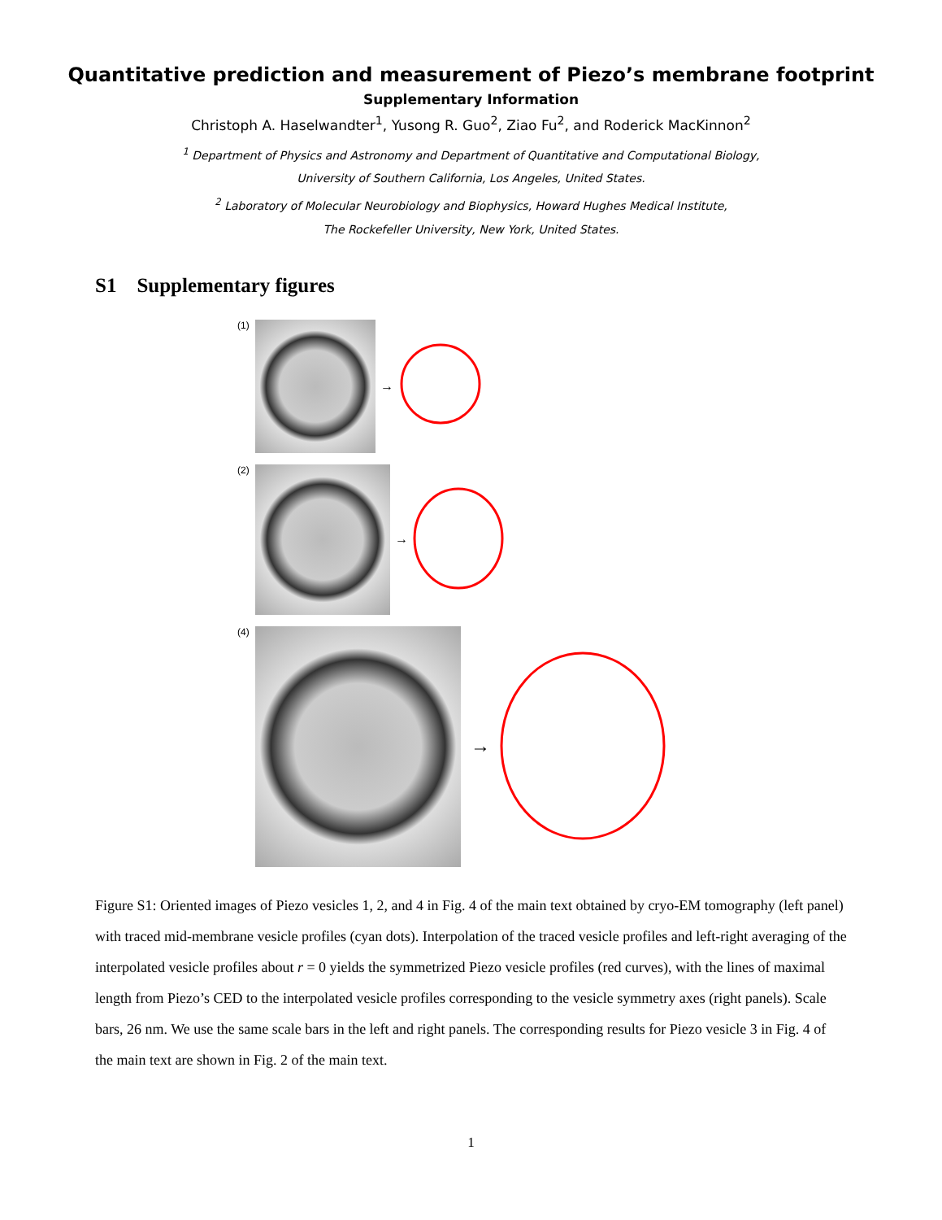Quantitative prediction and measurement of Piezo’s membrane footprint
Supplementary Information
Christoph A. Haselwandter<sup>1</sup>, Yusong R. Guo<sup>2</sup>, Ziao Fu<sup>2</sup>, and Roderick MacKinnon<sup>2</sup>
<sup>1</sup> Department of Physics and Astronomy and Department of Quantitative and Computational Biology,
University of Southern California, Los Angeles, United States.
<sup>2</sup> Laboratory of Molecular Neurobiology and Biophysics, Howard Hughes Medical Institute,
The Rockefeller University, New York, United States.
S1 Supplementary figures
(1)
→
(2)
→
(4)
→
Figure S1: Oriented images of Piezo vesicles 1, 2, and 4 in Fig. 4 of the main text obtained by cryo-EM tomography (left panel) with traced mid-membrane vesicle profiles (cyan dots). Interpolation of the traced vesicle profiles and left-right averaging of the interpolated vesicle profiles about r = 0 yields the symmetrized Piezo vesicle profiles (red curves), with the lines of maximal length from Piezo’s CED to the interpolated vesicle profiles corresponding to the vesicle symmetry axes (right panels). Scale bars, 26 nm. We use the same scale bars in the left and right panels. The corresponding results for Piezo vesicle 3 in Fig. 4 of the main text are shown in Fig. 2 of the main text.
1